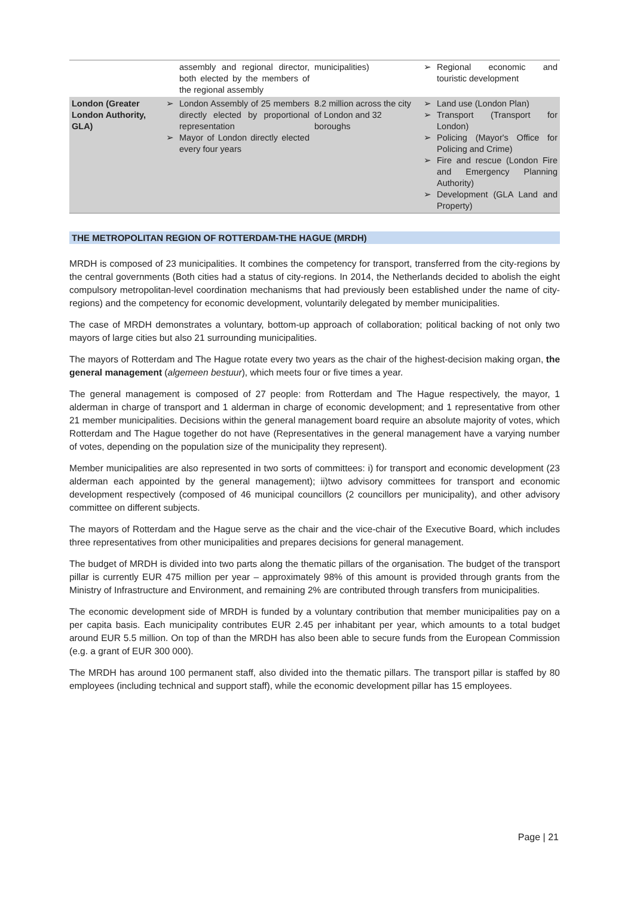| | assembly and regional director, both elected by the members of the regional assembly | municipalities) | ➢ Regional economic and touristic development |
| London (Greater London Authority, GLA) | ➢ London Assembly of 25 members directly elected by proportional representation ➢ Mayor of London directly elected every four years | 8.2 million across the city of London and 32 boroughs | ➢ Land use (London Plan) ➢ Transport (Transport for London) ➢ Policing (Mayor's Office for Policing and Crime) ➢ Fire and rescue (London Fire and Emergency Planning Authority) ➢ Development (GLA Land and Property) |
THE METROPOLITAN REGION OF ROTTERDAM-THE HAGUE (MRDH)
MRDH is composed of 23 municipalities. It combines the competency for transport, transferred from the city-regions by the central governments (Both cities had a status of city-regions. In 2014, the Netherlands decided to abolish the eight compulsory metropolitan-level coordination mechanisms that had previously been established under the name of city-regions) and the competency for economic development, voluntarily delegated by member municipalities.
The case of MRDH demonstrates a voluntary, bottom-up approach of collaboration; political backing of not only two mayors of large cities but also 21 surrounding municipalities.
The mayors of Rotterdam and The Hague rotate every two years as the chair of the highest-decision making organ, the general management (algemeen bestuur), which meets four or five times a year.
The general management is composed of 27 people: from Rotterdam and The Hague respectively, the mayor, 1 alderman in charge of transport and 1 alderman in charge of economic development; and 1 representative from other 21 member municipalities. Decisions within the general management board require an absolute majority of votes, which Rotterdam and The Hague together do not have (Representatives in the general management have a varying number of votes, depending on the population size of the municipality they represent).
Member municipalities are also represented in two sorts of committees: i) for transport and economic development (23 alderman each appointed by the general management); ii)two advisory committees for transport and economic development respectively (composed of 46 municipal councillors (2 councillors per municipality), and other advisory committee on different subjects.
The mayors of Rotterdam and the Hague serve as the chair and the vice-chair of the Executive Board, which includes three representatives from other municipalities and prepares decisions for general management.
The budget of MRDH is divided into two parts along the thematic pillars of the organisation. The budget of the transport pillar is currently EUR 475 million per year – approximately 98% of this amount is provided through grants from the Ministry of Infrastructure and Environment, and remaining 2% are contributed through transfers from municipalities.
The economic development side of MRDH is funded by a voluntary contribution that member municipalities pay on a per capita basis. Each municipality contributes EUR 2.45 per inhabitant per year, which amounts to a total budget around EUR 5.5 million. On top of than the MRDH has also been able to secure funds from the European Commission (e.g. a grant of EUR 300 000).
The MRDH has around 100 permanent staff, also divided into the thematic pillars. The transport pillar is staffed by 80 employees (including technical and support staff), while the economic development pillar has 15 employees.
Page | 21